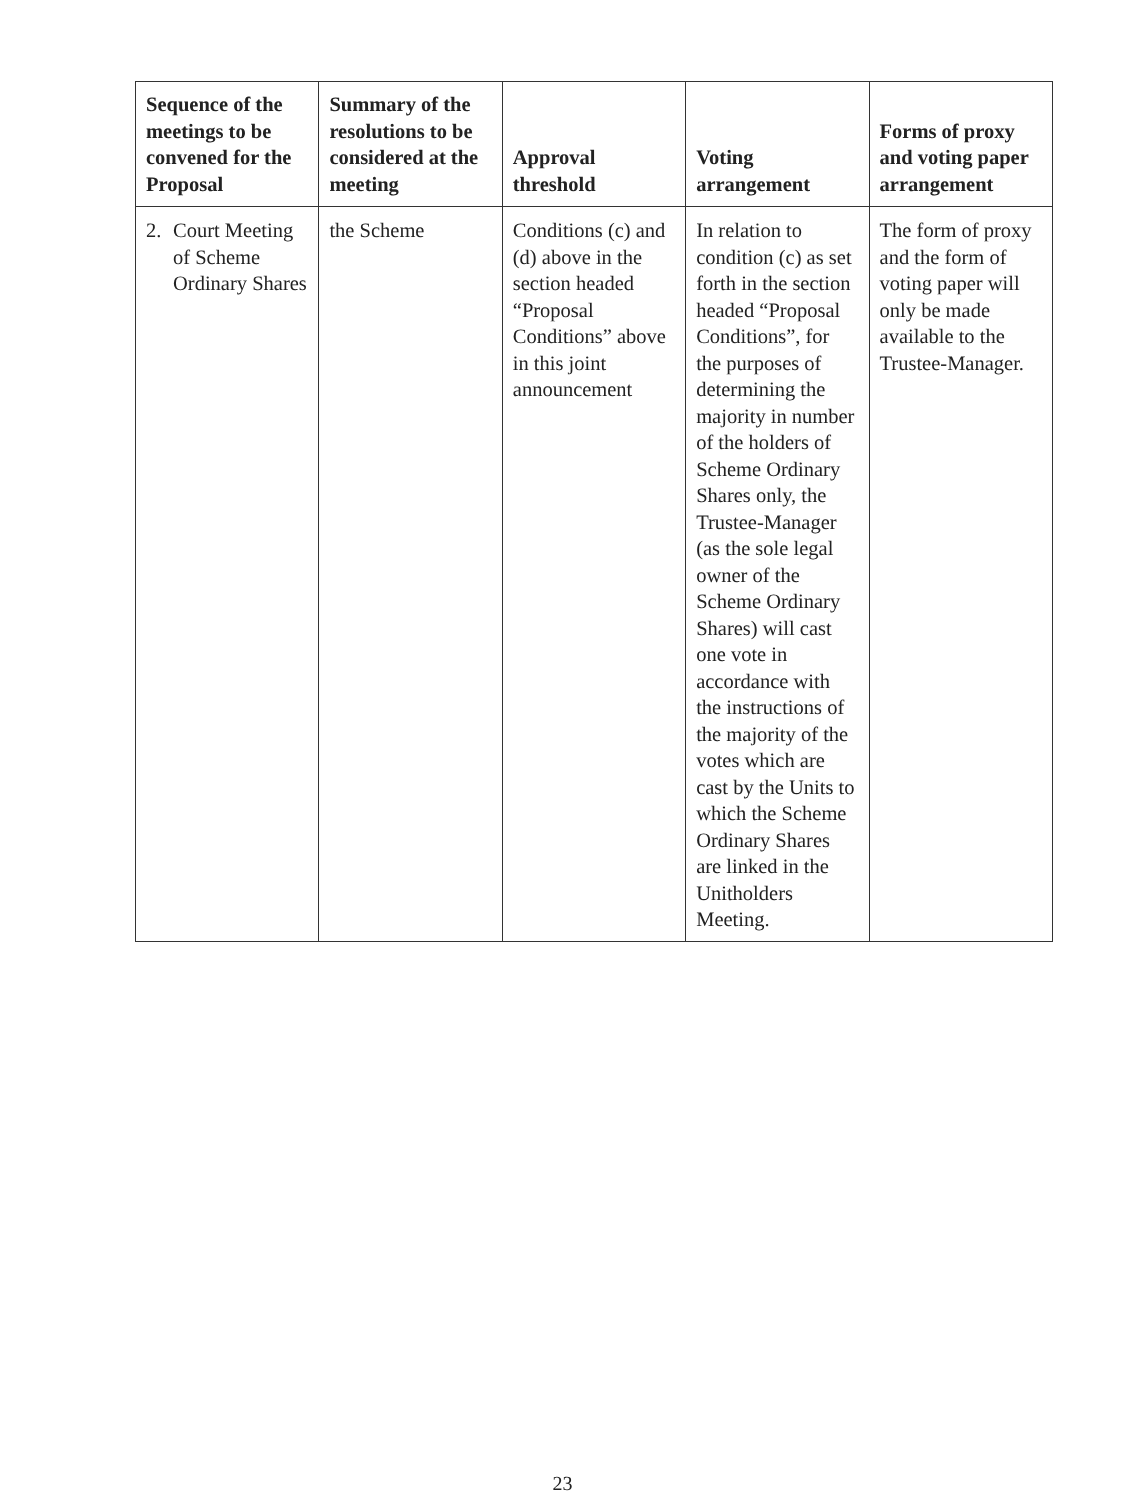| Sequence of the meetings to be convened for the Proposal | Summary of the resolutions to be considered at the meeting | Approval threshold | Voting arrangement | Forms of proxy and voting paper arrangement |
| --- | --- | --- | --- | --- |
| 2. Court Meeting of Scheme Ordinary Shares | the Scheme | Conditions (c) and (d) above in the section headed “Proposal Conditions” above in this joint announcement | In relation to condition (c) as set forth in the section headed “Proposal Conditions”, for the purposes of determining the majority in number of the holders of Scheme Ordinary Shares only, the Trustee-Manager (as the sole legal owner of the Scheme Ordinary Shares) will cast one vote in accordance with the instructions of the majority of the votes which are cast by the Units to which the Scheme Ordinary Shares are linked in the Unitholders Meeting. | The form of proxy and the form of voting paper will only be made available to the Trustee-Manager. |
23